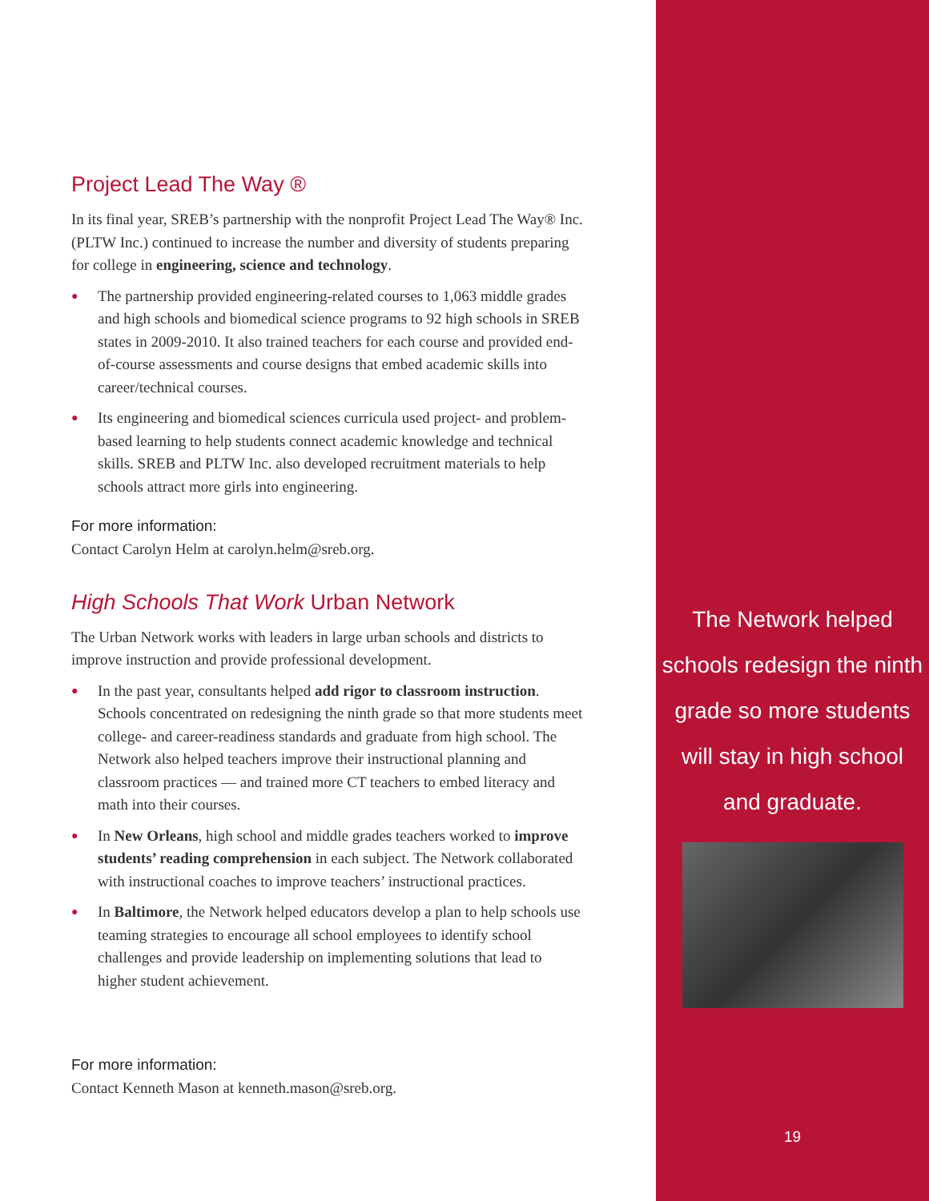Project Lead The Way ®
In its final year, SREB’s partnership with the nonprofit Project Lead The Way® Inc. (PLTW Inc.) continued to increase the number and diversity of students preparing for college in engineering, science and technology.
● The partnership provided engineering-related courses to 1,063 middle grades and high schools and biomedical science programs to 92 high schools in SREB states in 2009-2010. It also trained teachers for each course and provided end-of-course assessments and course designs that embed academic skills into career/technical courses.
● Its engineering and biomedical sciences curricula used project- and problem-based learning to help students connect academic knowledge and technical skills. SREB and PLTW Inc. also developed recruitment materials to help schools attract more girls into engineering.
For more information:
Contact Carolyn Helm at carolyn.helm@sreb.org.
High Schools That Work Urban Network
The Urban Network works with leaders in large urban schools and districts to improve instruction and provide professional development.
● In the past year, consultants helped add rigor to classroom instruction. Schools concentrated on redesigning the ninth grade so that more students meet college- and career-readiness standards and graduate from high school. The Network also helped teachers improve their instructional planning and classroom practices — and trained more CT teachers to embed literacy and math into their courses.
● In New Orleans, high school and middle grades teachers worked to improve students’ reading comprehension in each subject. The Network collaborated with instructional coaches to improve teachers’ instructional practices.
● In Baltimore, the Network helped educators develop a plan to help schools use teaming strategies to encourage all school employees to identify school challenges and provide leadership on implementing solutions that lead to higher student achievement.
For more information:
Contact Kenneth Mason at kenneth.mason@sreb.org.
The Network helped
schools redesign the ninth
grade so more students
will stay in high school
and graduate.
19